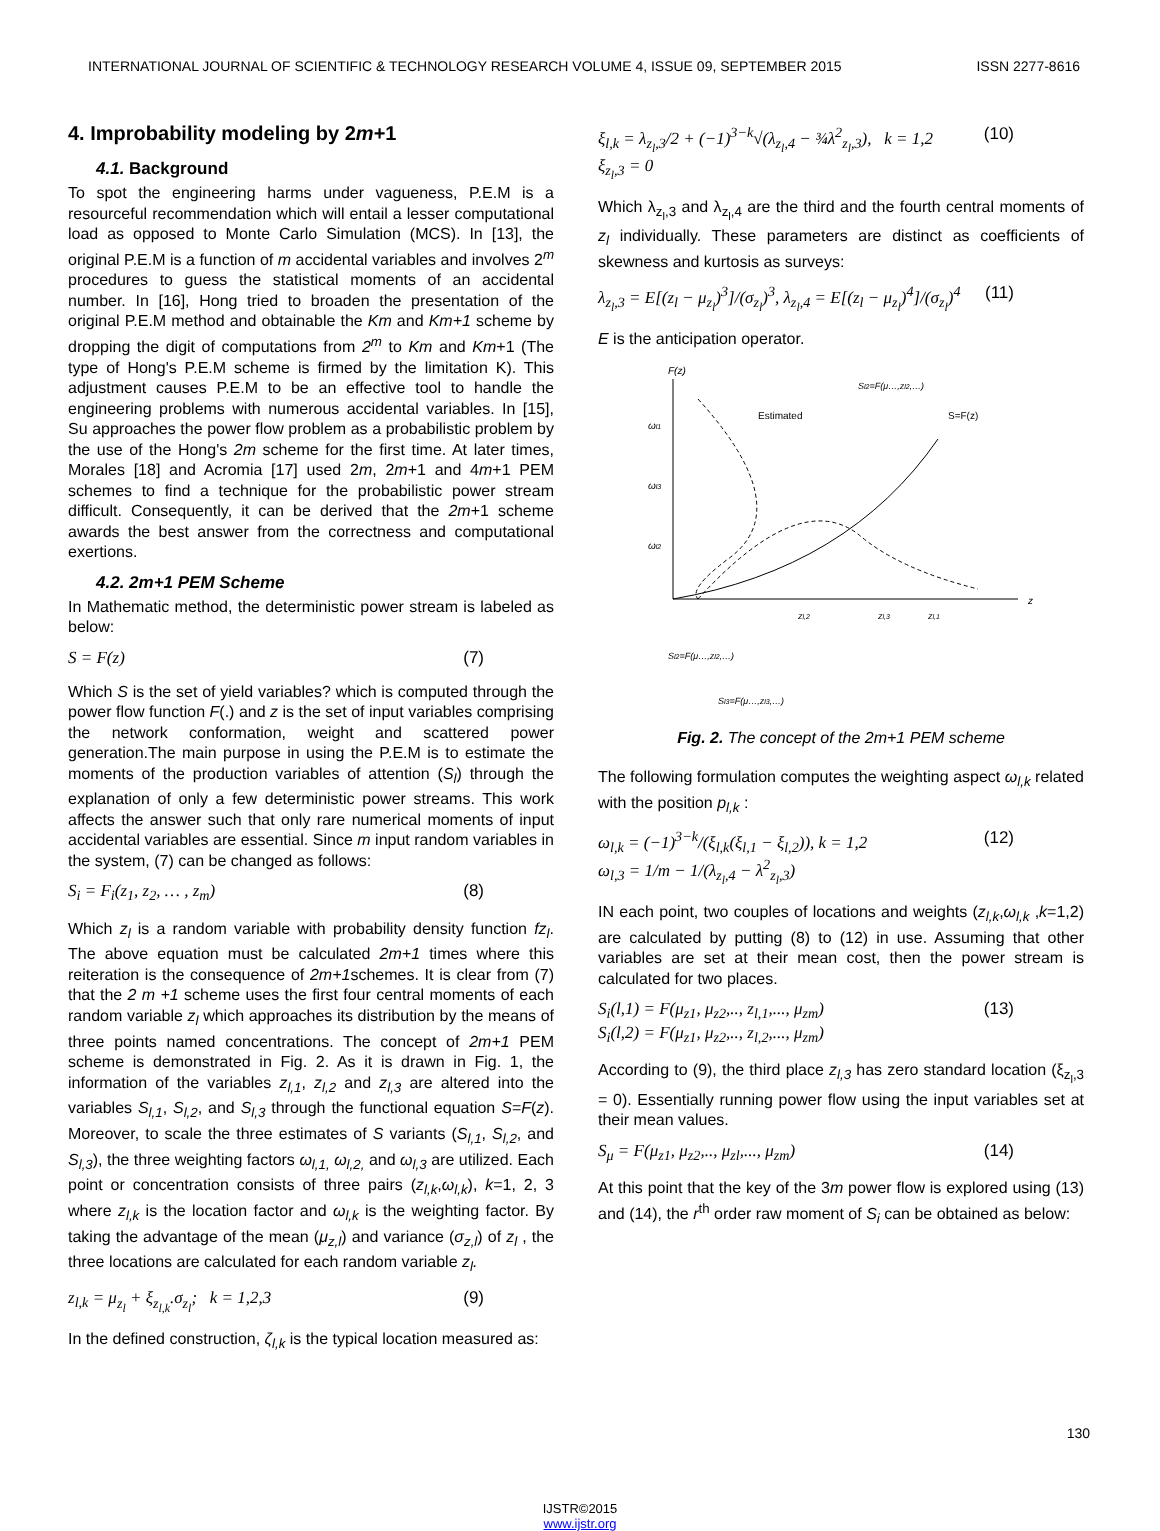INTERNATIONAL JOURNAL OF SCIENTIFIC & TECHNOLOGY RESEARCH VOLUME 4, ISSUE 09, SEPTEMBER 2015 ISSN 2277-8616
4. Improbability modeling by 2m+1
4.1. Background
To spot the engineering harms under vagueness, P.E.M is a resourceful recommendation which will entail a lesser computational load as opposed to Monte Carlo Simulation (MCS). In [13], the original P.E.M is a function of m accidental variables and involves 2<sup>m</sup> procedures to guess the statistical moments of an accidental number. In [16], Hong tried to broaden the presentation of the original P.E.M method and obtainable the Km and Km+1 scheme by dropping the digit of computations from 2<sup>m</sup> to Km and Km+1 (The type of Hong's P.E.M scheme is firmed by the limitation K). This adjustment causes P.E.M to be an effective tool to handle the engineering problems with numerous accidental variables. In [15], Su approaches the power flow problem as a probabilistic problem by the use of the Hong's 2m scheme for the first time. At later times, Morales [18] and Acromia [17] used 2m, 2m+1 and 4m+1 PEM schemes to find a technique for the probabilistic power stream difficult. Consequently, it can be derived that the 2m+1 scheme awards the best answer from the correctness and computational exertions.
4.2. 2m+1 PEM Scheme
In Mathematic method, the deterministic power stream is labeled as below:
S = F(z) (7)
Which S is the set of yield variables? which is computed through the power flow function F(.) and z is the set of input variables comprising the network conformation, weight and scattered power generation.The main purpose in using the P.E.M is to estimate the moments of the production variables of attention (S<sub>l</sub>) through the explanation of only a few deterministic power streams. This work affects the answer such that only rare numerical moments of input accidental variables are essential. Since m input random variables in the system, (7) can be changed as follows:
S<sub>i</sub> = F<sub>i</sub>(z<sub>1</sub>, z<sub>2</sub>, … , z<sub>m</sub>) (8)
Which z<sub>l</sub> is a random variable with probability density function fz<sub>l</sub>. The above equation must be calculated 2m+1 times where this reiteration is the consequence of 2m+1schemes. It is clear from (7) that the 2 m +1 scheme uses the first four central moments of each random variable z<sub>l</sub> which approaches its distribution by the means of three points named concentrations. The concept of 2m+1 PEM scheme is demonstrated in Fig. 2. As it is drawn in Fig. 1, the information of the variables z<sub>l,1</sub>, z<sub>l,2</sub> and z<sub>l,3</sub> are altered into the variables S<sub>l,1</sub>, S<sub>l,2</sub>, and S<sub>l,3</sub> through the functional equation S=F(z). Moreover, to scale the three estimates of S variants (S<sub>l,1</sub>, S<sub>l,2</sub>, and S<sub>l,3</sub>), the three weighting factors ω<sub>l,1,</sub> ω<sub>l,2,</sub> and ω<sub>l,3</sub> are utilized. Each point or concentration consists of three pairs (z<sub>l,k</sub>,ω<sub>l,k</sub>), k=1, 2, 3 where z<sub>l,k</sub> is the location factor and ω<sub>l,k</sub> is the weighting factor. By taking the advantage of the mean (μ<sub>z,l</sub>) and variance (σ<sub>z,l</sub>) of z<sub>l</sub> , the three locations are calculated for each random variable z<sub>l</sub>.
z<sub>l,k</sub> = μ<sub>z<sub>l</sub></sub> + ξ<sub>z<sub>l,k</sub></sub>.σ<sub>z<sub>l</sub></sub>; k = 1,2,3 (9)
In the defined construction, ζ<sub>l,k</sub> is the typical location measured as:
ξ<sub>l,k</sub> = λ<sub>z<sub>l</sub>,3</sub>/2 + (−1)<sup>3−k</sup>√(λ<sub>z<sub>l</sub>,4</sub> − ¾λ<sup>2</sup><sub>z<sub>l</sub>,3</sub>), k = 1,2
ξ<sub>z<sub>l</sub>,3</sub> = 0 (10)
Which λ<sub>z<sub>l</sub>,3</sub> and λ<sub>z<sub>l</sub>,4</sub> are the third and the fourth central moments of z<sub>l</sub> individually. These parameters are distinct as coefficients of skewness and kurtosis as surveys:
λ<sub>z<sub>l</sub>,3</sub> = E[(z<sub>l</sub> − μ<sub>z<sub>l</sub></sub>)<sup>3</sup>]/(σ<sub>z<sub>l</sub></sub>)<sup>3</sup>, λ<sub>z<sub>l</sub>,4</sub> = E[(z<sub>l</sub> − μ<sub>z<sub>l</sub></sub>)<sup>4</sup>]/(σ<sub>z<sub>l</sub></sub>)<sup>4</sup> (11)
E is the anticipation operator.
F(z)
Estimated
S=F(z)
Sl2=F(μ…,zl2,…)
ωl1
ωl3
ωl2
zl,2
zl,3
zl,1
z
Sl2=F(μ…,zl2,…)
Sl3=F(μ…,zl3,…)
Fig. 2. The concept of the 2m+1 PEM scheme
The following formulation computes the weighting aspect ω<sub>l,k</sub> related with the position p<sub>l,k</sub> :
ω<sub>l,k</sub> = (−1)<sup>3−k</sup>/(ξ<sub>l,k</sub>(ξ<sub>l,1</sub> − ξ<sub>l,2</sub>)), k = 1,2
ω<sub>l,3</sub> = 1/m − 1/(λ<sub>z<sub>l</sub>,4</sub> − λ<sup>2</sup><sub>z<sub>l</sub>,3</sub>) (12)
IN each point, two couples of locations and weights (z<sub>l,k</sub>,ω<sub>l,k</sub> ,k=1,2) are calculated by putting (8) to (12) in use. Assuming that other variables are set at their mean cost, then the power stream is calculated for two places.
S<sub>i</sub>(l,1) = F(μ<sub>z1</sub>, μ<sub>z2</sub>,.., z<sub>l,1</sub>,..., μ<sub>zm</sub>)
S<sub>i</sub>(l,2) = F(μ<sub>z1</sub>, μ<sub>z2</sub>,.., z<sub>l,2</sub>,..., μ<sub>zm</sub>) (13)
According to (9), the third place z<sub>l,3</sub> has zero standard location (ξ<sub>z<sub>l</sub>,3</sub> = 0). Essentially running power flow using the input variables set at their mean values.
S<sub>μ</sub> = F(μ<sub>z1</sub>, μ<sub>z2</sub>,.., μ<sub>zl</sub>,..., μ<sub>zm</sub>) (14)
At this point that the key of the 3m power flow is explored using (13) and (14), the r<sup>th</sup> order raw moment of S<sub>i</sub> can be obtained as below:
130
IJSTR©2015
www.ijstr.org